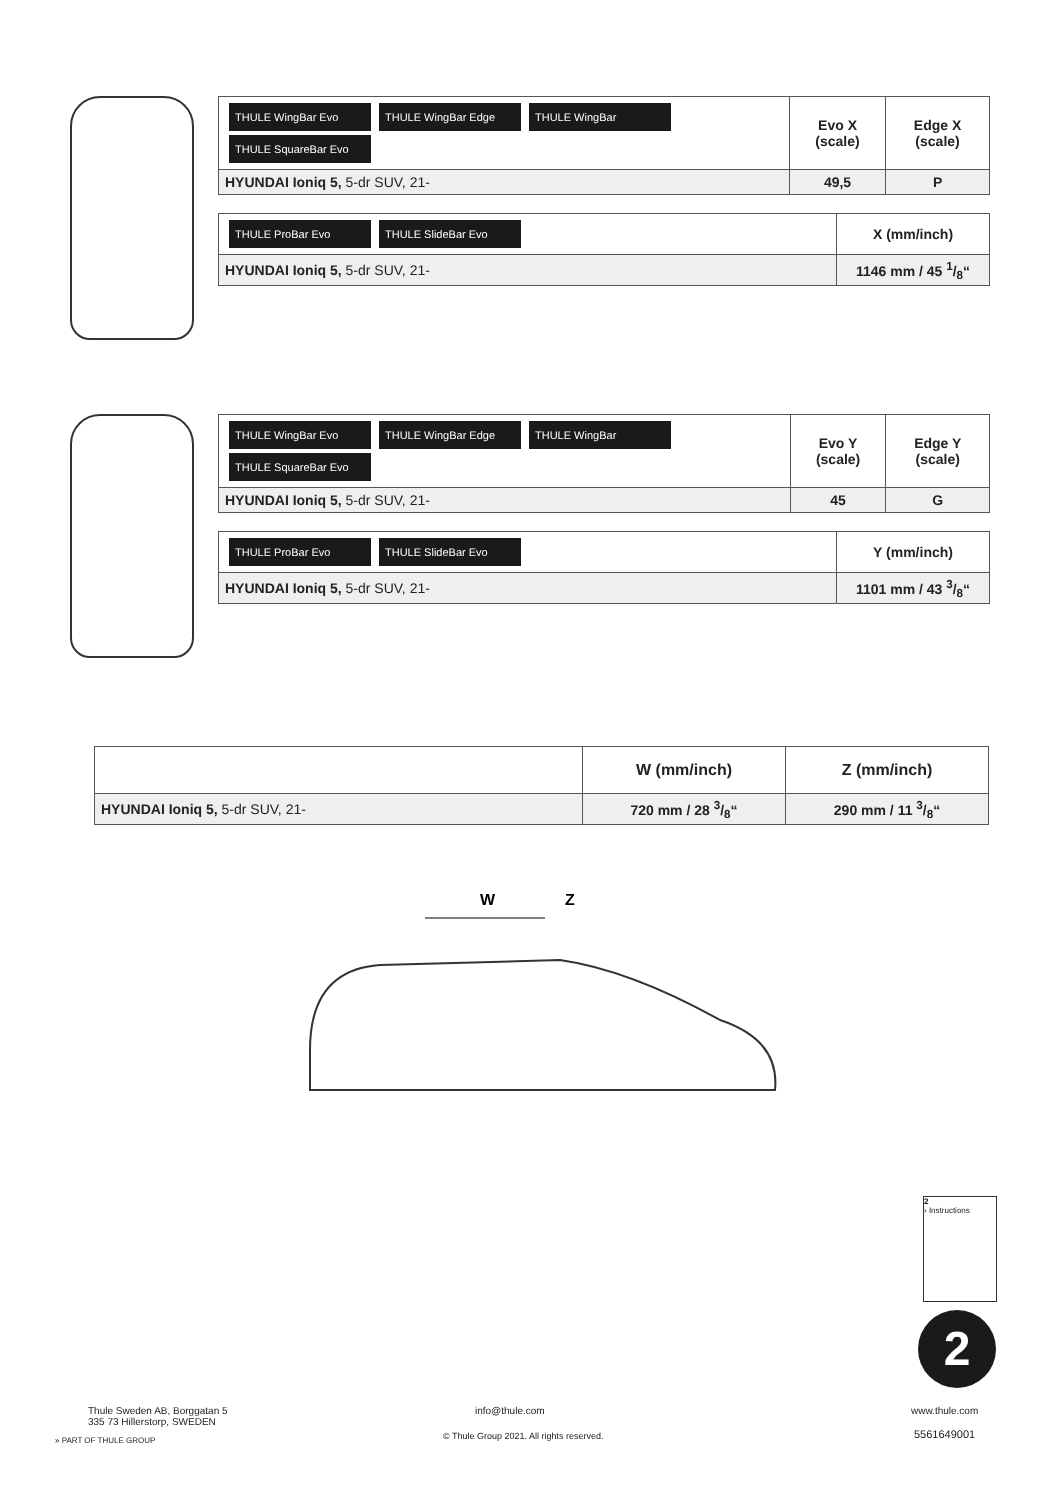| THULE WingBar Evo THULE WingBar Edge THULE WingBar THULE SquareBar Evo | Evo X (scale) | Edge X (scale) |
| HYUNDAI Ioniq 5, 5-dr SUV, 21- | 49,5 | P |
| THULE ProBar Evo THULE SlideBar Evo | X (mm/inch) |
| HYUNDAI Ioniq 5, 5-dr SUV, 21- | 1146 mm / 45 1/8“ |
| THULE WingBar Evo THULE WingBar Edge THULE WingBar THULE SquareBar Evo | Evo Y (scale) | Edge Y (scale) |
| HYUNDAI Ioniq 5, 5-dr SUV, 21- | 45 | G |
| THULE ProBar Evo THULE SlideBar Evo | Y (mm/inch) |
| HYUNDAI Ioniq 5, 5-dr SUV, 21- | 1101 mm / 43 3/8“ |
| | W (mm/inch) | Z (mm/inch) |
| HYUNDAI Ioniq 5, 5-dr SUV, 21- | 720 mm / 28 3/8“ | 290 mm / 11 3/8“ |
W
Z
2
2
› Instructions
Thule Sweden AB, Borggatan 5
335 73 Hillerstorp, SWEDEN
» PART OF THULE GROUP
info@thule.com
© Thule Group 2021. All rights reserved.
www.thule.com
5561649001